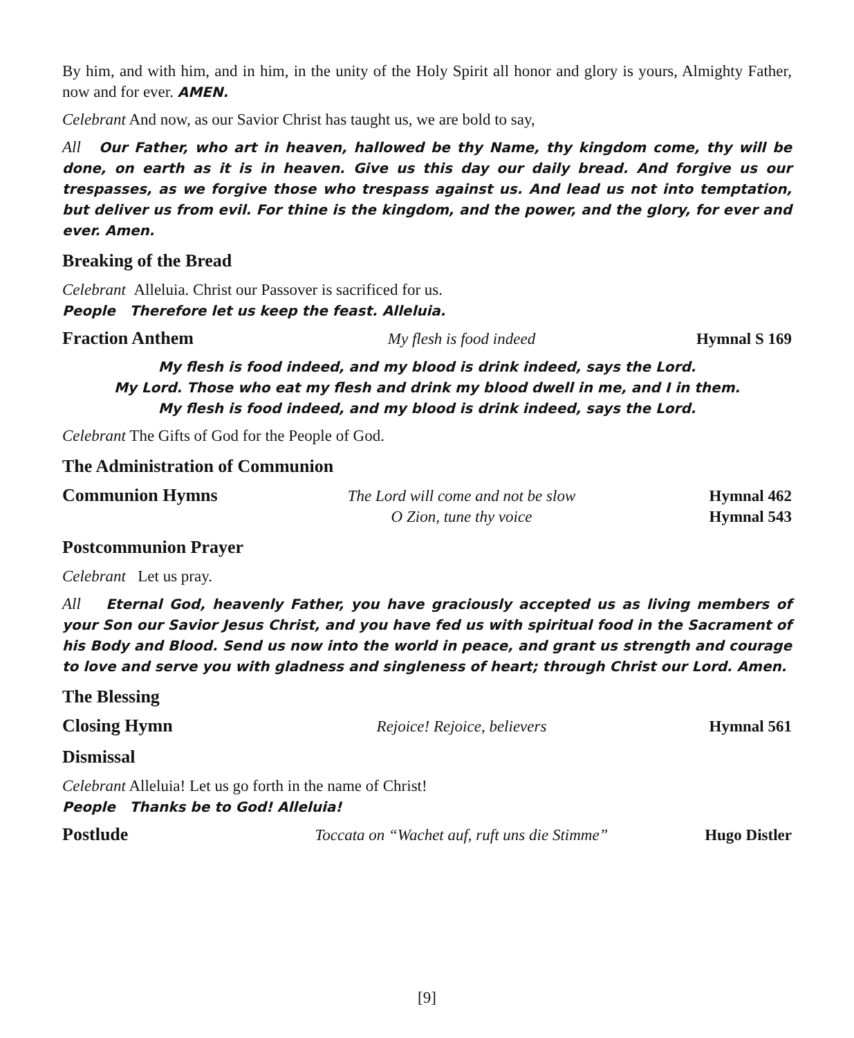By him, and with him, and in him, in the unity of the Holy Spirit all honor and glory is yours, Almighty Father, now and for ever. AMEN.
Celebrant And now, as our Savior Christ has taught us, we are bold to say,
All Our Father, who art in heaven, hallowed be thy Name, thy kingdom come, thy will be done, on earth as it is in heaven. Give us this day our daily bread. And forgive us our trespasses, as we forgive those who trespass against us. And lead us not into temptation, but deliver us from evil. For thine is the kingdom, and the power, and the glory, for ever and ever. Amen.
Breaking of the Bread
Celebrant Alleluia. Christ our Passover is sacrificed for us.
People Therefore let us keep the feast. Alleluia.
Fraction Anthem My flesh is food indeed Hymnal S 169
My flesh is food indeed, and my blood is drink indeed, says the Lord.
My Lord. Those who eat my flesh and drink my blood dwell in me, and I in them.
My flesh is food indeed, and my blood is drink indeed, says the Lord.
Celebrant The Gifts of God for the People of God.
The Administration of Communion
Communion Hymns The Lord will come and not be slow Hymnal 462
O Zion, tune thy voice Hymnal 543
Postcommunion Prayer
Celebrant Let us pray.
All Eternal God, heavenly Father, you have graciously accepted us as living members of your Son our Savior Jesus Christ, and you have fed us with spiritual food in the Sacrament of his Body and Blood. Send us now into the world in peace, and grant us strength and courage to love and serve you with gladness and singleness of heart; through Christ our Lord. Amen.
The Blessing
Closing Hymn Rejoice! Rejoice, believers Hymnal 561
Dismissal
Celebrant Alleluia! Let us go forth in the name of Christ!
People Thanks be to God! Alleluia!
Postlude Toccata on “Wachet auf, ruft uns die Stimme” Hugo Distler
[9]